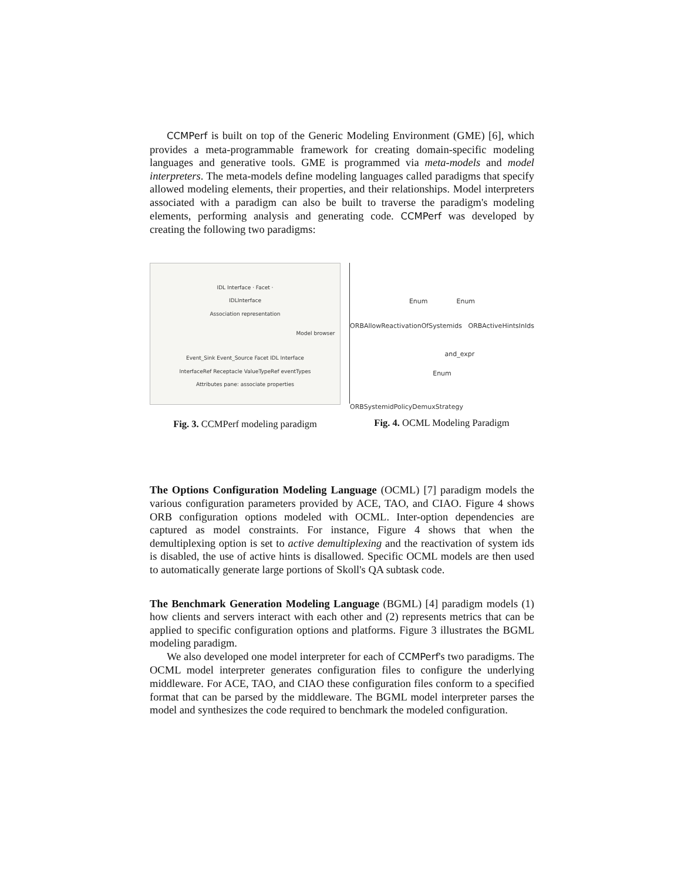CCMPerf is built on top of the Generic Modeling Environment (GME) [6], which provides a meta-programmable framework for creating domain-specific modeling languages and generative tools. GME is programmed via meta-models and model interpreters. The meta-models define modeling languages called paradigms that specify allowed modeling elements, their properties, and their relationships. Model interpreters associated with a paradigm can also be built to traverse the paradigm's modeling elements, performing analysis and generating code. CCMPerf was developed by creating the following two paradigms:
IDL Interface · Facet · IDLInterface
Association representation
Model browser
Event_Sink Event_Source Facet IDL Interface
InterfaceRef Receptacle ValueTypeRef eventTypes
Attributes pane: associate properties
Fig. 3. CCMPerf modeling paradigm
Enum Enum
ORBAllowReactivationOfSystemids ORBActiveHintsInIds
and_expr
Enum
ORBSystemidPolicyDemuxStrategy
Fig. 4. OCML Modeling Paradigm
The Options Configuration Modeling Language (OCML) [7] paradigm models the various configuration parameters provided by ACE, TAO, and CIAO. Figure 4 shows ORB configuration options modeled with OCML. Inter-option dependencies are captured as model constraints. For instance, Figure 4 shows that when the demultiplexing option is set to active demultiplexing and the reactivation of system ids is disabled, the use of active hints is disallowed. Specific OCML models are then used to automatically generate large portions of Skoll's QA subtask code.
The Benchmark Generation Modeling Language (BGML) [4] paradigm models (1) how clients and servers interact with each other and (2) represents metrics that can be applied to specific configuration options and platforms. Figure 3 illustrates the BGML modeling paradigm.
We also developed one model interpreter for each of CCMPerf's two paradigms. The OCML model interpreter generates configuration files to configure the underlying middleware. For ACE, TAO, and CIAO these configuration files conform to a specified format that can be parsed by the middleware. The BGML model interpreter parses the model and synthesizes the code required to benchmark the modeled configuration.